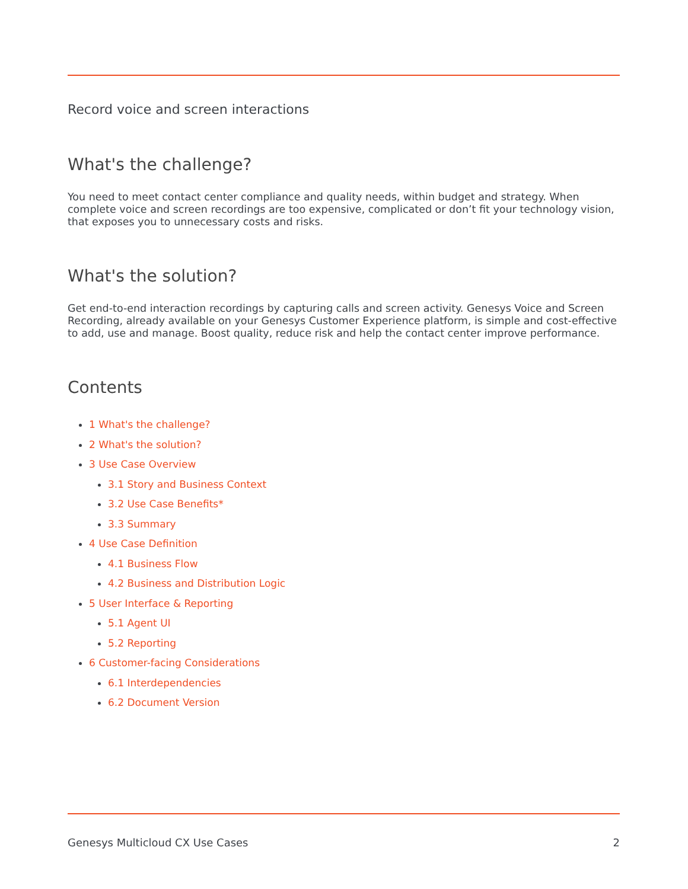Record voice and screen interactions
What's the challenge?
You need to meet contact center compliance and quality needs, within budget and strategy. When complete voice and screen recordings are too expensive, complicated or don’t fit your technology vision, that exposes you to unnecessary costs and risks.
What's the solution?
Get end-to-end interaction recordings by capturing calls and screen activity. Genesys Voice and Screen Recording, already available on your Genesys Customer Experience platform, is simple and cost-effective to add, use and manage. Boost quality, reduce risk and help the contact center improve performance.
Contents
1 What's the challenge?
2 What's the solution?
3 Use Case Overview
3.1 Story and Business Context
3.2 Use Case Benefits*
3.3 Summary
4 Use Case Definition
4.1 Business Flow
4.2 Business and Distribution Logic
5 User Interface & Reporting
5.1 Agent UI
5.2 Reporting
6 Customer-facing Considerations
6.1 Interdependencies
6.2 Document Version
Genesys Multicloud CX Use Cases 2